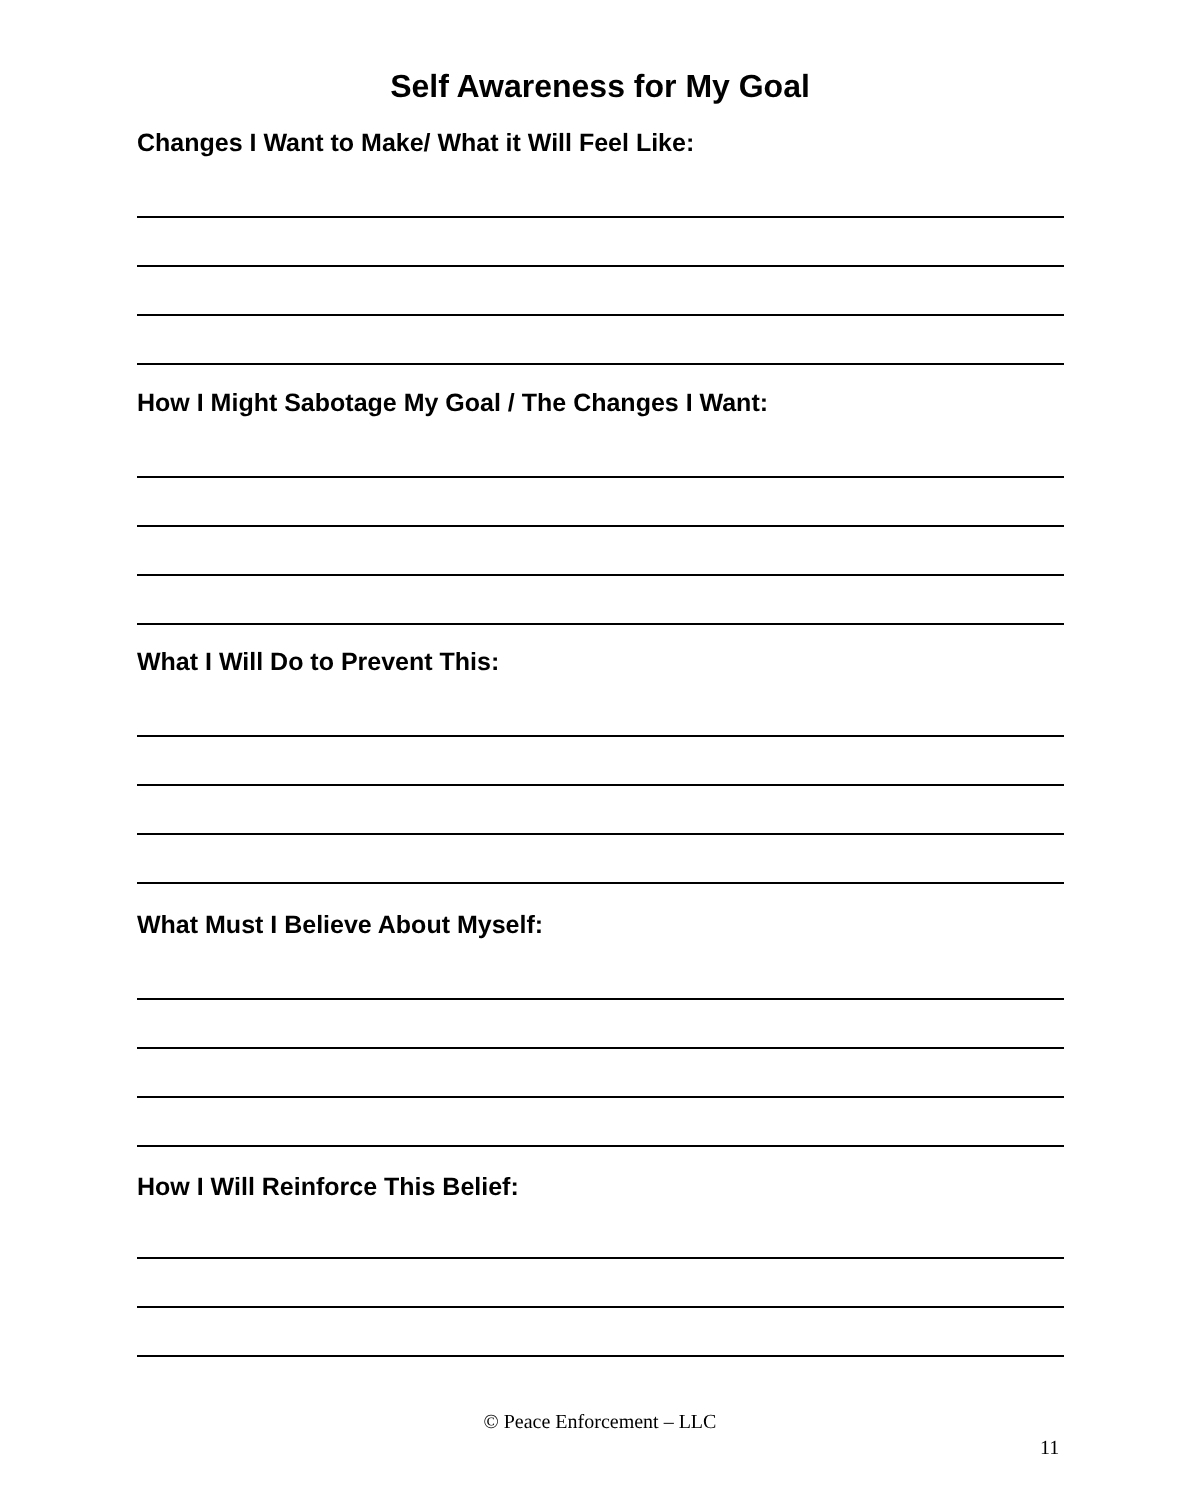Self Awareness for My Goal
Changes I Want to Make/ What it Will Feel Like:
How I Might Sabotage My Goal / The Changes I Want:
What I Will Do to Prevent This:
What Must I Believe About Myself:
How I Will Reinforce This Belief:
© Peace Enforcement – LLC
11